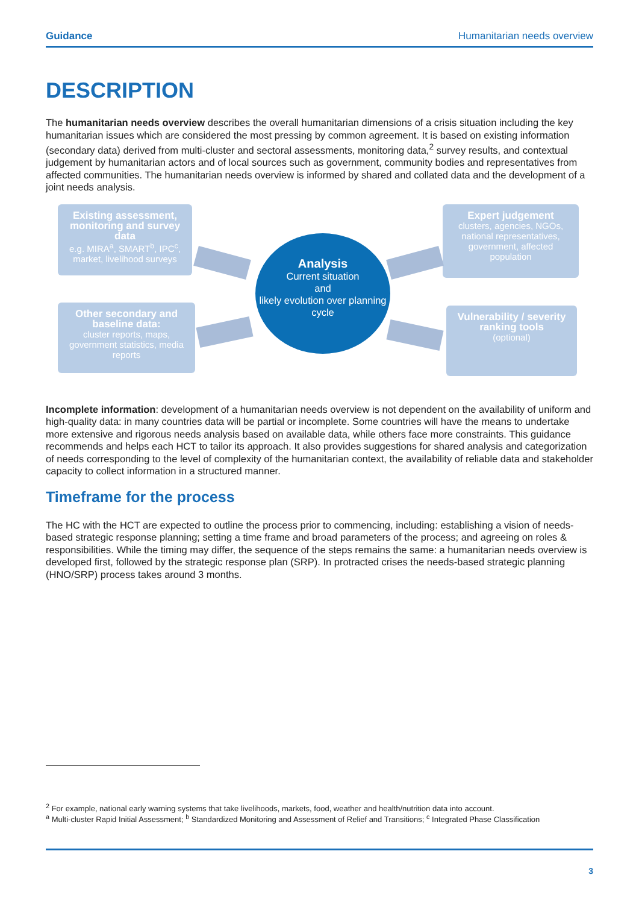Guidance Humanitarian needs overview
DESCRIPTION
The humanitarian needs overview describes the overall humanitarian dimensions of a crisis situation including the key humanitarian issues which are considered the most pressing by common agreement. It is based on existing information (secondary data) derived from multi-cluster and sectoral assessments, monitoring data,<sup>2</sup> survey results, and contextual judgement by humanitarian actors and of local sources such as government, community bodies and representatives from affected communities. The humanitarian needs overview is informed by shared and collated data and the development of a joint needs analysis.
Existing assessment, monitoring and survey data
e.g. MIRA<sup>a</sup>, SMART<sup>b</sup>, IPC<sup>c</sup>, market, livelihood surveys
Expert judgement
clusters, agencies, NGOs, national representatives, government, affected population
Other secondary and baseline data:
cluster reports, maps, government statistics, media reports
Vulnerability / severity ranking tools
(optional)
Analysis
Current situation
and
likely evolution over planning cycle
Incomplete information: development of a humanitarian needs overview is not dependent on the availability of uniform and high-quality data: in many countries data will be partial or incomplete. Some countries will have the means to undertake more extensive and rigorous needs analysis based on available data, while others face more constraints. This guidance recommends and helps each HCT to tailor its approach. It also provides suggestions for shared analysis and categorization of needs corresponding to the level of complexity of the humanitarian context, the availability of reliable data and stakeholder capacity to collect information in a structured manner.
Timeframe for the process
The HC with the HCT are expected to outline the process prior to commencing, including: establishing a vision of needs-based strategic response planning; setting a time frame and broad parameters of the process; and agreeing on roles & responsibilities. While the timing may differ, the sequence of the steps remains the same: a humanitarian needs overview is developed first, followed by the strategic response plan (SRP). In protracted crises the needs-based strategic planning (HNO/SRP) process takes around 3 months.
<sup>2</sup> For example, national early warning systems that take livelihoods, markets, food, weather and health/nutrition data into account.
<sup>a</sup> Multi-cluster Rapid Initial Assessment; <sup>b</sup> Standardized Monitoring and Assessment of Relief and Transitions; <sup>c</sup> Integrated Phase Classification
3